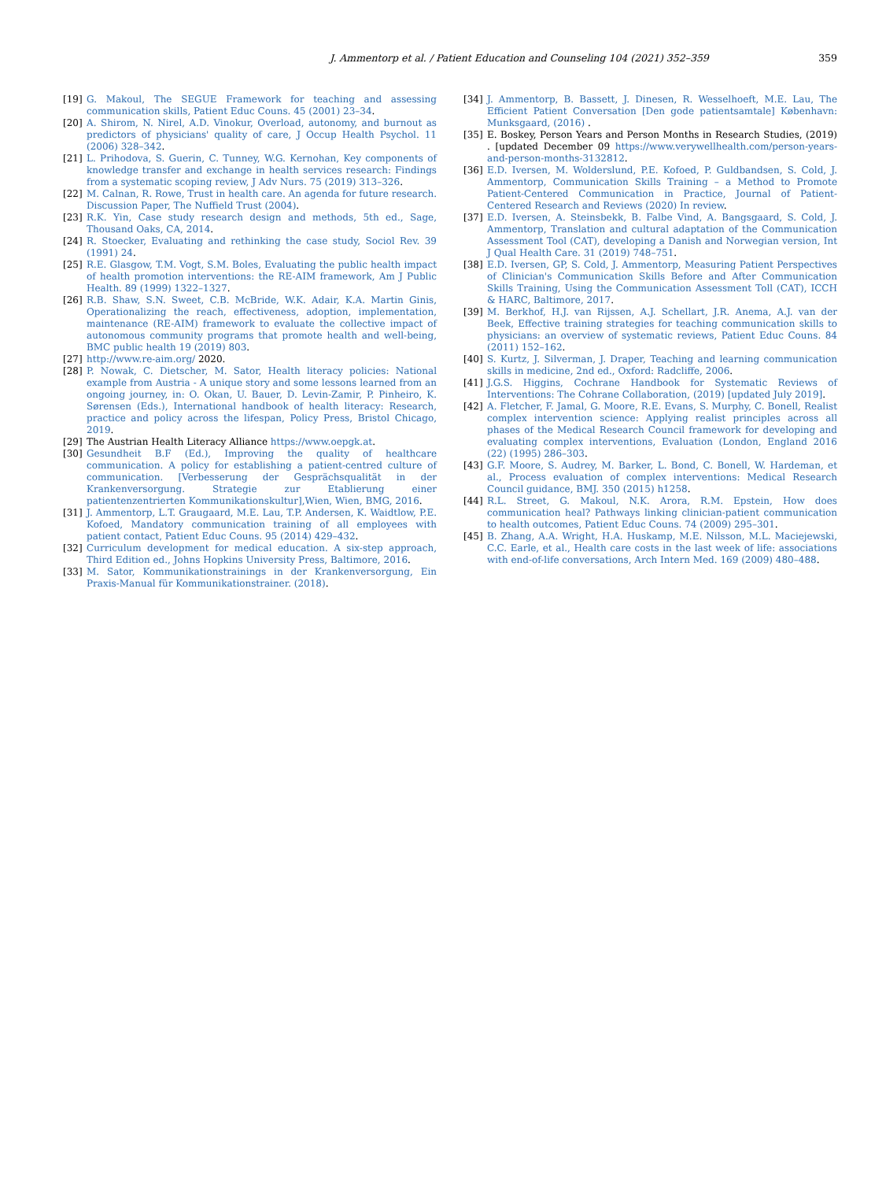J. Ammentorp et al. / Patient Education and Counseling 104 (2021) 352–359
359
[19] G. Makoul, The SEGUE Framework for teaching and assessing communication skills, Patient Educ Couns. 45 (2001) 23–34.
[20] A. Shirom, N. Nirel, A.D. Vinokur, Overload, autonomy, and burnout as predictors of physicians' quality of care, J Occup Health Psychol. 11 (2006) 328–342.
[21] L. Prihodova, S. Guerin, C. Tunney, W.G. Kernohan, Key components of knowledge transfer and exchange in health services research: Findings from a systematic scoping review, J Adv Nurs. 75 (2019) 313–326.
[22] M. Calnan, R. Rowe, Trust in health care. An agenda for future research. Discussion Paper, The Nuffield Trust (2004).
[23] R.K. Yin, Case study research design and methods, 5th ed., Sage, Thousand Oaks, CA, 2014.
[24] R. Stoecker, Evaluating and rethinking the case study, Sociol Rev. 39 (1991) 24.
[25] R.E. Glasgow, T.M. Vogt, S.M. Boles, Evaluating the public health impact of health promotion interventions: the RE-AIM framework, Am J Public Health. 89 (1999) 1322–1327.
[26] R.B. Shaw, S.N. Sweet, C.B. McBride, W.K. Adair, K.A. Martin Ginis, Operationalizing the reach, effectiveness, adoption, implementation, maintenance (RE-AIM) framework to evaluate the collective impact of autonomous community programs that promote health and well-being, BMC public health 19 (2019) 803.
[27] http://www.re-aim.org/ 2020.
[28] P. Nowak, C. Dietscher, M. Sator, Health literacy policies: National example from Austria - A unique story and some lessons learned from an ongoing journey, in: O. Okan, U. Bauer, D. Levin-Zamir, P. Pinheiro, K. Sørensen (Eds.), International handbook of health literacy: Research, practice and policy across the lifespan, Policy Press, Bristol Chicago, 2019.
[29] The Austrian Health Literacy Alliance https://www.oepgk.at.
[30] Gesundheit B.F (Ed.), Improving the quality of healthcare communication. A policy for establishing a patient-centred culture of communication. [Verbesserung der Gesprächsqualität in der Krankenversorgung. Strategie zur Etablierung einer patientenzentrierten Kommunikationskultur],Wien, Wien, BMG, 2016.
[31] J. Ammentorp, L.T. Graugaard, M.E. Lau, T.P. Andersen, K. Waidtlow, P.E. Kofoed, Mandatory communication training of all employees with patient contact, Patient Educ Couns. 95 (2014) 429–432.
[32] Curriculum development for medical education. A six-step approach, Third Edition ed., Johns Hopkins University Press, Baltimore, 2016.
[33] M. Sator, Kommunikationstrainings in der Krankenversorgung, Ein Praxis-Manual für Kommunikationstrainer. (2018).
[34] J. Ammentorp, B. Bassett, J. Dinesen, R. Wesselhoeft, M.E. Lau, The Efficient Patient Conversation [Den gode patientsamtale] København: Munksgaard, (2016) .
[35] E. Boskey, Person Years and Person Months in Research Studies, (2019) . [updated December 09 https://www.verywellhealth.com/person-years-and-person-months-3132812.
[36] E.D. Iversen, M. Wolderslund, P.E. Kofoed, P. Guldbandsen, S. Cold, J. Ammentorp, Communication Skills Training – a Method to Promote Patient-Centered Communication in Practice, Journal of Patient-Centered Research and Reviews (2020) In review.
[37] E.D. Iversen, A. Steinsbekk, B. Falbe Vind, A. Bangsgaard, S. Cold, J. Ammentorp, Translation and cultural adaptation of the Communication Assessment Tool (CAT), developing a Danish and Norwegian version, Int J Qual Health Care. 31 (2019) 748–751.
[38] E.D. Iversen, GP, S. Cold, J. Ammentorp, Measuring Patient Perspectives of Clinician's Communication Skills Before and After Communication Skills Training, Using the Communication Assessment Toll (CAT), ICCH & HARC, Baltimore, 2017.
[39] M. Berkhof, H.J. van Rijssen, A.J. Schellart, J.R. Anema, A.J. van der Beek, Effective training strategies for teaching communication skills to physicians: an overview of systematic reviews, Patient Educ Couns. 84 (2011) 152–162.
[40] S. Kurtz, J. Silverman, J. Draper, Teaching and learning communication skills in medicine, 2nd ed., Oxford: Radcliffe, 2006.
[41] J.G.S. Higgins, Cochrane Handbook for Systematic Reviews of Interventions: The Cohrane Collaboration, (2019) [updated July 2019].
[42] A. Fletcher, F. Jamal, G. Moore, R.E. Evans, S. Murphy, C. Bonell, Realist complex intervention science: Applying realist principles across all phases of the Medical Research Council framework for developing and evaluating complex interventions, Evaluation (London, England 2016 (22) (1995) 286–303.
[43] G.F. Moore, S. Audrey, M. Barker, L. Bond, C. Bonell, W. Hardeman, et al., Process evaluation of complex interventions: Medical Research Council guidance, BMJ. 350 (2015) h1258.
[44] R.L. Street, G. Makoul, N.K. Arora, R.M. Epstein, How does communication heal? Pathways linking clinician-patient communication to health outcomes, Patient Educ Couns. 74 (2009) 295–301.
[45] B. Zhang, A.A. Wright, H.A. Huskamp, M.E. Nilsson, M.L. Maciejewski, C.C. Earle, et al., Health care costs in the last week of life: associations with end-of-life conversations, Arch Intern Med. 169 (2009) 480–488.